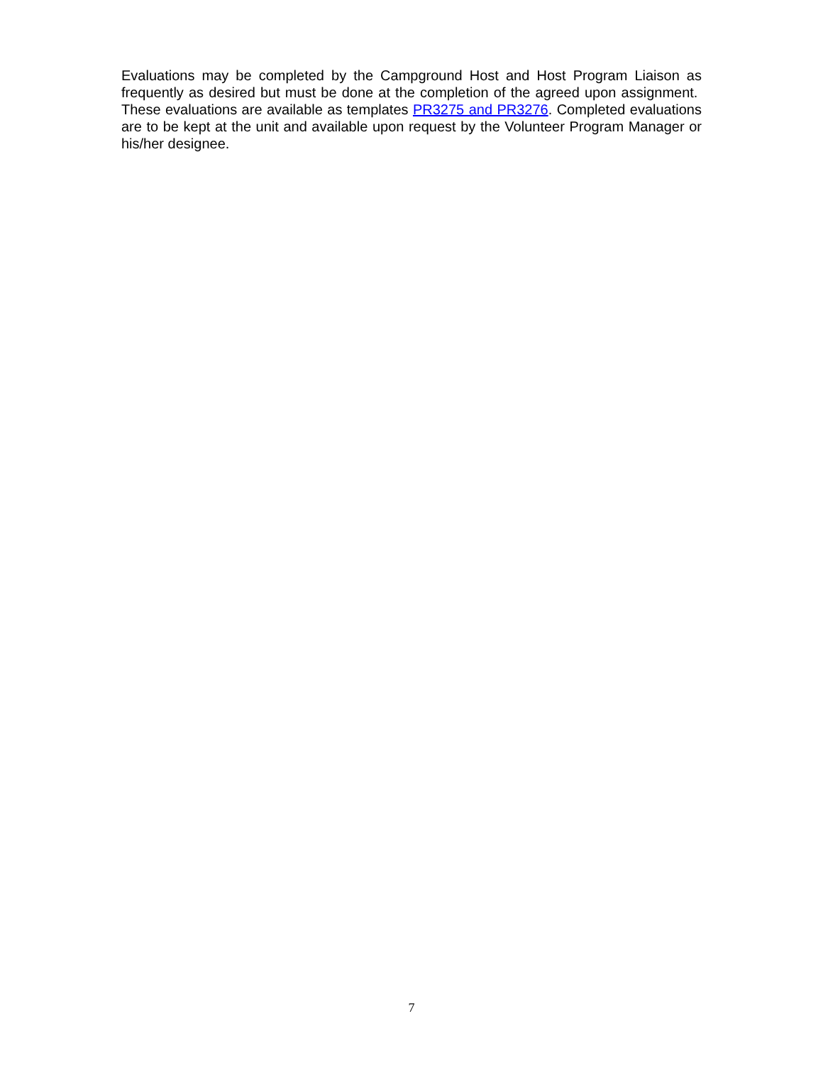Evaluations may be completed by the Campground Host and Host Program Liaison as frequently as desired but must be done at the completion of the agreed upon assignment. These evaluations are available as templates PR3275 and PR3276. Completed evaluations are to be kept at the unit and available upon request by the Volunteer Program Manager or his/her designee.
7